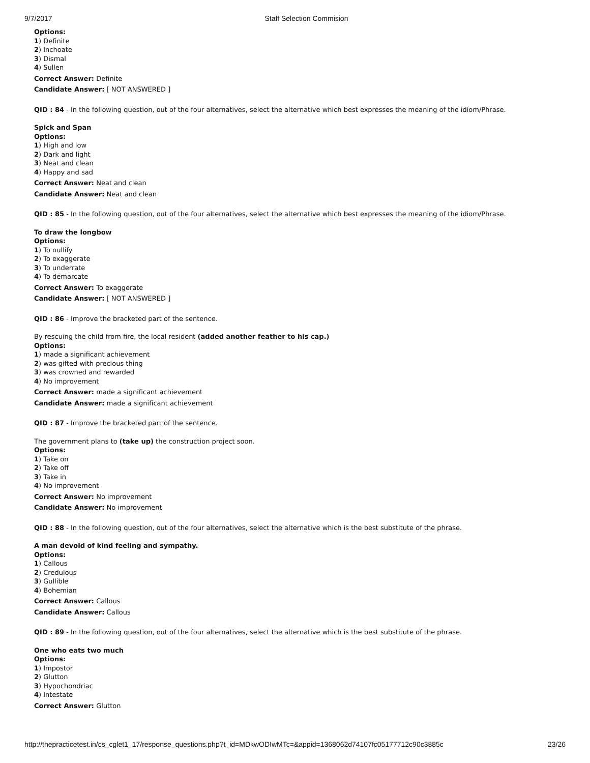9/7/2017 Staff Selection Commision
Options:
1) Definite
2) Inchoate
3) Dismal
4) Sullen
Correct Answer: Definite
Candidate Answer: [ NOT ANSWERED ]
QID : 84 - In the following question, out of the four alternatives, select the alternative which best expresses the meaning of the idiom/Phrase.
Spick and Span
Options:
1) High and low
2) Dark and light
3) Neat and clean
4) Happy and sad
Correct Answer: Neat and clean
Candidate Answer: Neat and clean
QID : 85 - In the following question, out of the four alternatives, select the alternative which best expresses the meaning of the idiom/Phrase.
To draw the longbow
Options:
1) To nullify
2) To exaggerate
3) To underrate
4) To demarcate
Correct Answer: To exaggerate
Candidate Answer: [ NOT ANSWERED ]
QID : 86 - Improve the bracketed part of the sentence.
By rescuing the child from fire, the local resident (added another feather to his cap.)
Options:
1) made a significant achievement
2) was gifted with precious thing
3) was crowned and rewarded
4) No improvement
Correct Answer: made a significant achievement
Candidate Answer: made a significant achievement
QID : 87 - Improve the bracketed part of the sentence.
The government plans to (take up) the construction project soon.
Options:
1) Take on
2) Take off
3) Take in
4) No improvement
Correct Answer: No improvement
Candidate Answer: No improvement
QID : 88 - In the following question, out of the four alternatives, select the alternative which is the best substitute of the phrase.
A man devoid of kind feeling and sympathy.
Options:
1) Callous
2) Credulous
3) Gullible
4) Bohemian
Correct Answer: Callous
Candidate Answer: Callous
QID : 89 - In the following question, out of the four alternatives, select the alternative which is the best substitute of the phrase.
One who eats two much
Options:
1) Impostor
2) Glutton
3) Hypochondriac
4) Intestate
Correct Answer: Glutton
http://thepracticetest.in/cs_cglet1_17/response_questions.php?t_id=MDkwODIwMTc=&appid=1368062d74107fc05177712c90c3885c 23/26